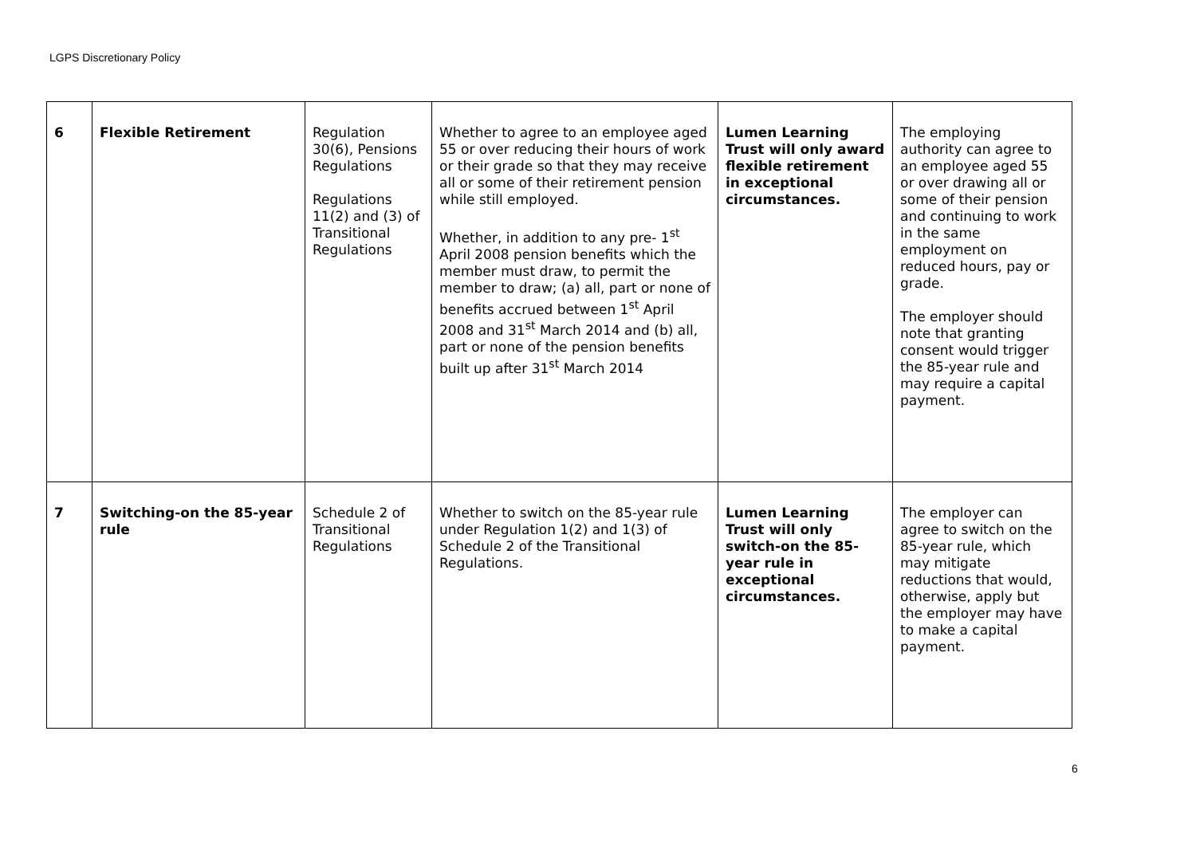LGPS Discretionary Policy
| 6 | Flexible Retirement | Regulation 30(6), Pensions Regulations Regulations 11(2) and (3) of Transitional Regulations | Whether to agree to an employee aged 55 or over reducing their hours of work or their grade so that they may receive all or some of their retirement pension while still employed. Whether, in addition to any pre- 1<sup>st</sup> April 2008 pension benefits which the member must draw, to permit the member to draw; (a) all, part or none of benefits accrued between 1<sup>st</sup> April 2008 and 31<sup>st</sup> March 2014 and (b) all, part or none of the pension benefits built up after 31<sup>st</sup> March 2014 | Lumen Learning Trust will only award flexible retirement in exceptional circumstances. | The employing authority can agree to an employee aged 55 or over drawing all or some of their pension and continuing to work in the same employment on reduced hours, pay or grade. The employer should note that granting consent would trigger the 85-year rule and may require a capital payment. |
| 7 | Switching-on the 85-year rule | Schedule 2 of Transitional Regulations | Whether to switch on the 85-year rule under Regulation 1(2) and 1(3) of Schedule 2 of the Transitional Regulations. | Lumen Learning Trust will only switch-on the 85-year rule in exceptional circumstances. | The employer can agree to switch on the 85-year rule, which may mitigate reductions that would, otherwise, apply but the employer may have to make a capital payment. |
6